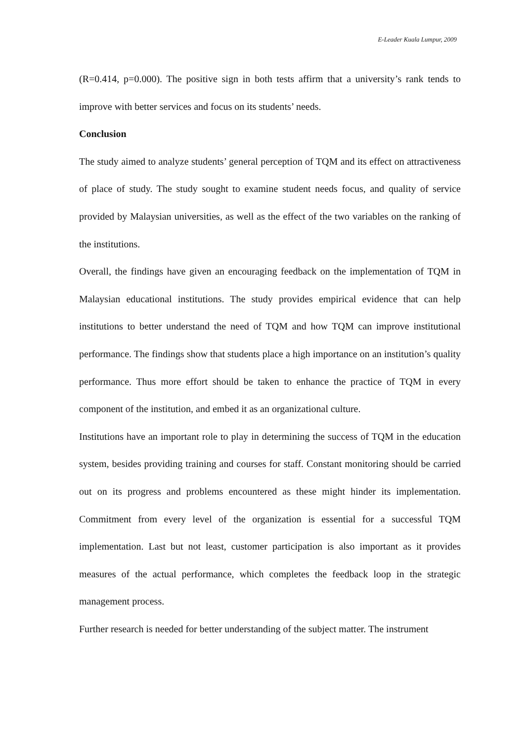E-Leader Kuala Lumpur, 2009
(R=0.414, p=0.000). The positive sign in both tests affirm that a university’s rank tends to improve with better services and focus on its students’ needs.
Conclusion
The study aimed to analyze students’ general perception of TQM and its effect on attractiveness of place of study. The study sought to examine student needs focus, and quality of service provided by Malaysian universities, as well as the effect of the two variables on the ranking of the institutions.
Overall, the findings have given an encouraging feedback on the implementation of TQM in Malaysian educational institutions. The study provides empirical evidence that can help institutions to better understand the need of TQM and how TQM can improve institutional performance. The findings show that students place a high importance on an institution’s quality performance. Thus more effort should be taken to enhance the practice of TQM in every component of the institution, and embed it as an organizational culture.
Institutions have an important role to play in determining the success of TQM in the education system, besides providing training and courses for staff. Constant monitoring should be carried out on its progress and problems encountered as these might hinder its implementation. Commitment from every level of the organization is essential for a successful TQM implementation. Last but not least, customer participation is also important as it provides measures of the actual performance, which completes the feedback loop in the strategic management process.
Further research is needed for better understanding of the subject matter. The instrument